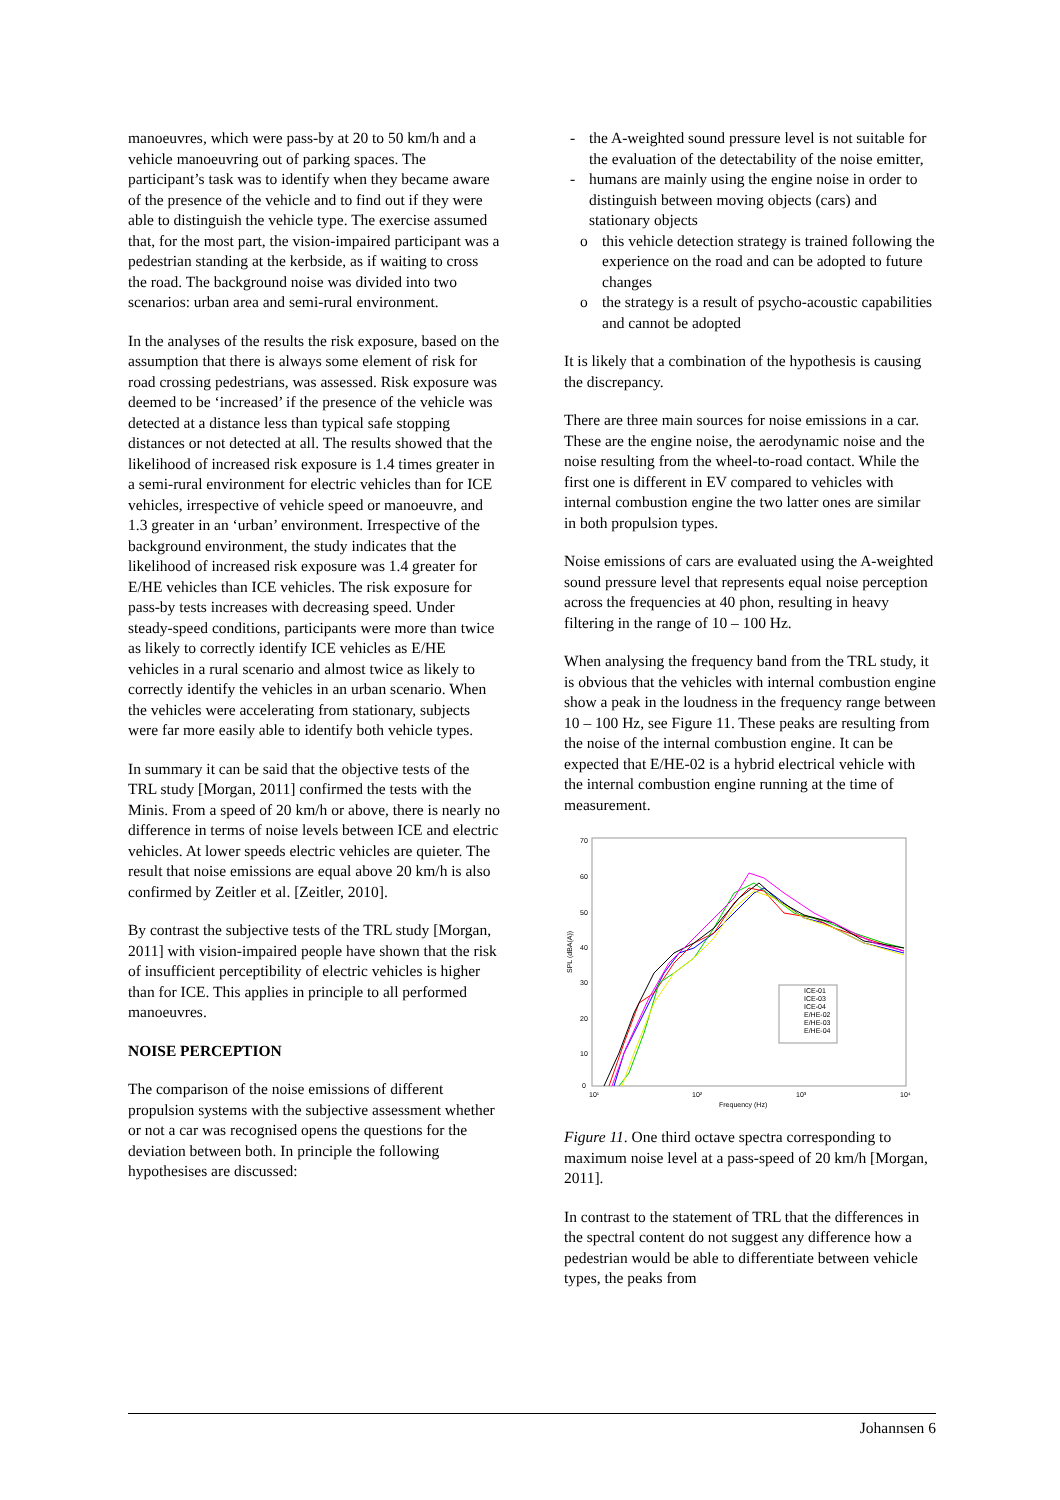manoeuvres, which were pass-by at 20 to 50 km/h and a vehicle manoeuvring out of parking spaces. The participant’s task was to identify when they became aware of the presence of the vehicle and to find out if they were able to distinguish the vehicle type. The exercise assumed that, for the most part, the vision-impaired participant was a pedestrian standing at the kerbside, as if waiting to cross the road. The background noise was divided into two scenarios: urban area and semi-rural environment.
In the analyses of the results the risk exposure, based on the assumption that there is always some element of risk for road crossing pedestrians, was assessed. Risk exposure was deemed to be ‘increased’ if the presence of the vehicle was detected at a distance less than typical safe stopping distances or not detected at all. The results showed that the likelihood of increased risk exposure is 1.4 times greater in a semi-rural environment for electric vehicles than for ICE vehicles, irrespective of vehicle speed or manoeuvre, and 1.3 greater in an ‘urban’ environment. Irrespective of the background environment, the study indicates that the likelihood of increased risk exposure was 1.4 greater for E/HE vehicles than ICE vehicles. The risk exposure for pass-by tests increases with decreasing speed. Under steady-speed conditions, participants were more than twice as likely to correctly identify ICE vehicles as E/HE vehicles in a rural scenario and almost twice as likely to correctly identify the vehicles in an urban scenario. When the vehicles were accelerating from stationary, subjects were far more easily able to identify both vehicle types.
In summary it can be said that the objective tests of the TRL study [Morgan, 2011] confirmed the tests with the Minis. From a speed of 20 km/h or above, there is nearly no difference in terms of noise levels between ICE and electric vehicles. At lower speeds electric vehicles are quieter. The result that noise emissions are equal above 20 km/h is also confirmed by Zeitler et al. [Zeitler, 2010].
By contrast the subjective tests of the TRL study [Morgan, 2011] with vision-impaired people have shown that the risk of insufficient perceptibility of electric vehicles is higher than for ICE. This applies in principle to all performed manoeuvres.
NOISE PERCEPTION
The comparison of the noise emissions of different propulsion systems with the subjective assessment whether or not a car was recognised opens the questions for the deviation between both. In principle the following hypothesises are discussed:
- the A-weighted sound pressure level is not suitable for the evaluation of the detectability of the noise emitter,
- humans are mainly using the engine noise in order to distinguish between moving objects (cars) and stationary objects
o this vehicle detection strategy is trained following the experience on the road and can be adopted to future changes
o the strategy is a result of psycho-acoustic capabilities and cannot be adopted
It is likely that a combination of the hypothesis is causing the discrepancy.
There are three main sources for noise emissions in a car. These are the engine noise, the aerodynamic noise and the noise resulting from the wheel-to-road contact. While the first one is different in EV compared to vehicles with internal combustion engine the two latter ones are similar in both propulsion types.
Noise emissions of cars are evaluated using the A-weighted sound pressure level that represents equal noise perception across the frequencies at 40 phon, resulting in heavy filtering in the range of 10 – 100 Hz.
When analysing the frequency band from the TRL study, it is obvious that the vehicles with internal combustion engine show a peak in the loudness in the frequency range between 10 – 100 Hz, see Figure 11. These peaks are resulting from the noise of the internal combustion engine. It can be expected that E/HE-02 is a hybrid electrical vehicle with the internal combustion engine running at the time of measurement.
70
60
50
40
30
20
10
0
SPL (dBA(A))
10¹
10²
10³
10⁴
Frequency (Hz)
ICE-01
ICE-03
ICE-04
E/HE-02
E/HE-03
E/HE-04
Figure 11. One third octave spectra corresponding to maximum noise level at a pass-speed of 20 km/h [Morgan, 2011].
In contrast to the statement of TRL that the differences in the spectral content do not suggest any difference how a pedestrian would be able to differentiate between vehicle types, the peaks from
Johannsen 6